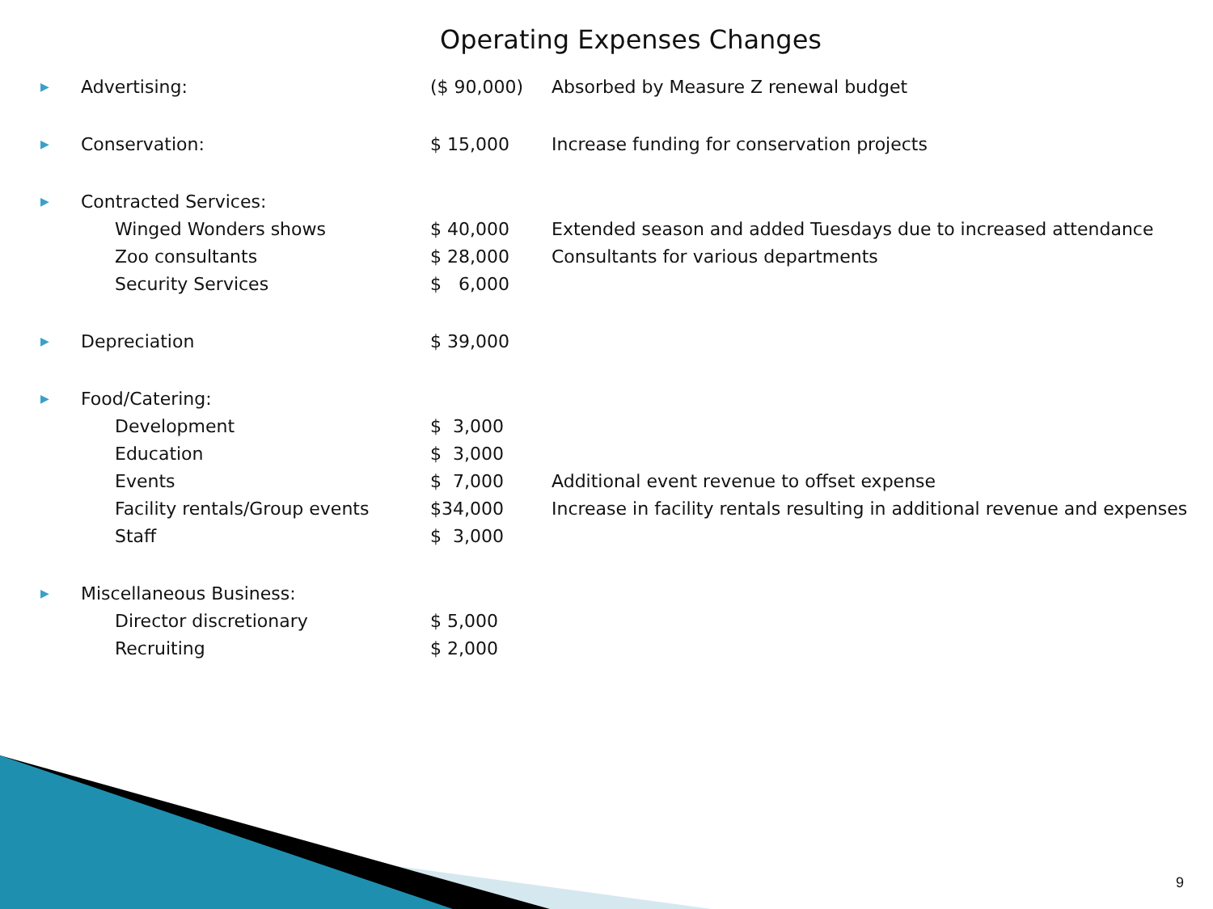Operating Expenses Changes
| ▶ | Advertising: | ($ 90,000) | Absorbed by Measure Z renewal budget |
| ▶ | Conservation: | $ 15,000 | Increase funding for conservation projects |
| ▶ | Contracted Services: | | |
| | Winged Wonders shows | $ 40,000 | Extended season and added Tuesdays due to increased attendance |
| | Zoo consultants | $ 28,000 | Consultants for various departments |
| | Security Services | $ 6,000 | |
| ▶ | Depreciation | $ 39,000 | |
| ▶ | Food/Catering: | | |
| | Development | $ 3,000 | |
| | Education | $ 3,000 | |
| | Events | $ 7,000 | Additional event revenue to offset expense |
| | Facility rentals/Group events | $34,000 | Increase in facility rentals resulting in additional revenue and expenses |
| | Staff | $ 3,000 | |
| ▶ | Miscellaneous Business: | | |
| | Director discretionary | $ 5,000 | |
| | Recruiting | $ 2,000 | |
9